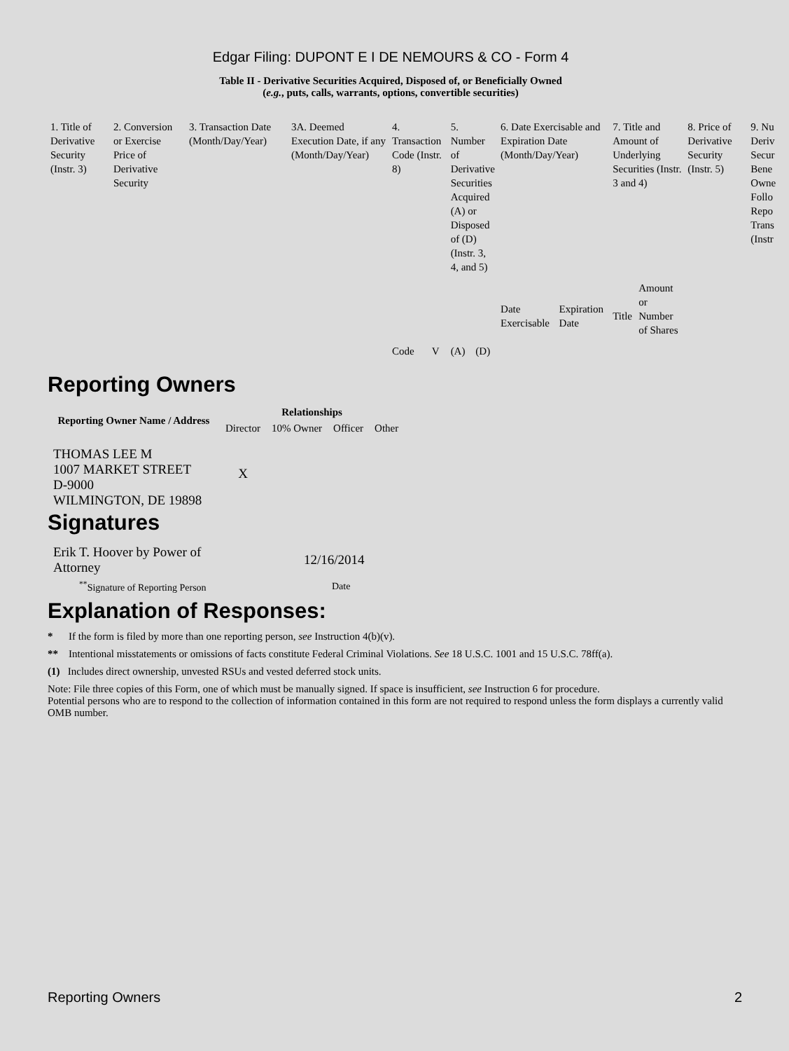Edgar Filing: DUPONT E I DE NEMOURS & CO - Form 4
Table II - Derivative Securities Acquired, Disposed of, or Beneficially Owned
(e.g., puts, calls, warrants, options, convertible securities)
| 1. Title of Derivative Security (Instr. 3) | 2. Conversion or Exercise Price of Derivative Security | 3. Transaction Date (Month/Day/Year) | 3A. Deemed Execution Date, if any (Month/Day/Year) | 4. Transaction Code (Instr. 8) | | 5. Number of Derivative Securities Acquired (A) or Disposed of (D) (Instr. 3, 4, and 5) | | 6. Date Exercisable and Expiration Date (Month/Day/Year) | | 7. Title and Amount of Underlying Securities (Instr. 3 and 4) | | 8. Price of Derivative Security (Instr. 5) | 9. Nu Deriv Secur Bene Owne Follo Repo Trans (Instr |
| | | | | Code | V | (A) | (D) | Date Exercisable | Expiration Date | Title | Amount or Number of Shares | | |
Reporting Owners
| Reporting Owner Name / Address | Relationships | | | |
| --- | --- | --- | --- | --- |
| | Director | 10% Owner | Officer | Other |
| THOMAS LEE M 1007 MARKET STREET D-9000 WILMINGTON, DE 19898 | X | | | |
Signatures
| Erik T. Hoover by Power of Attorney | 12/16/2014 |
| <sup>**</sup> Signature of Reporting Person | Date |
Explanation of Responses:
* If the form is filed by more than one reporting person, see Instruction 4(b)(v).
** Intentional misstatements or omissions of facts constitute Federal Criminal Violations. See 18 U.S.C. 1001 and 15 U.S.C. 78ff(a).
(1) Includes direct ownership, unvested RSUs and vested deferred stock units.
Note: File three copies of this Form, one of which must be manually signed. If space is insufficient, see Instruction 6 for procedure.
Potential persons who are to respond to the collection of information contained in this form are not required to respond unless the form displays a currently valid OMB number.
Reporting Owners 2